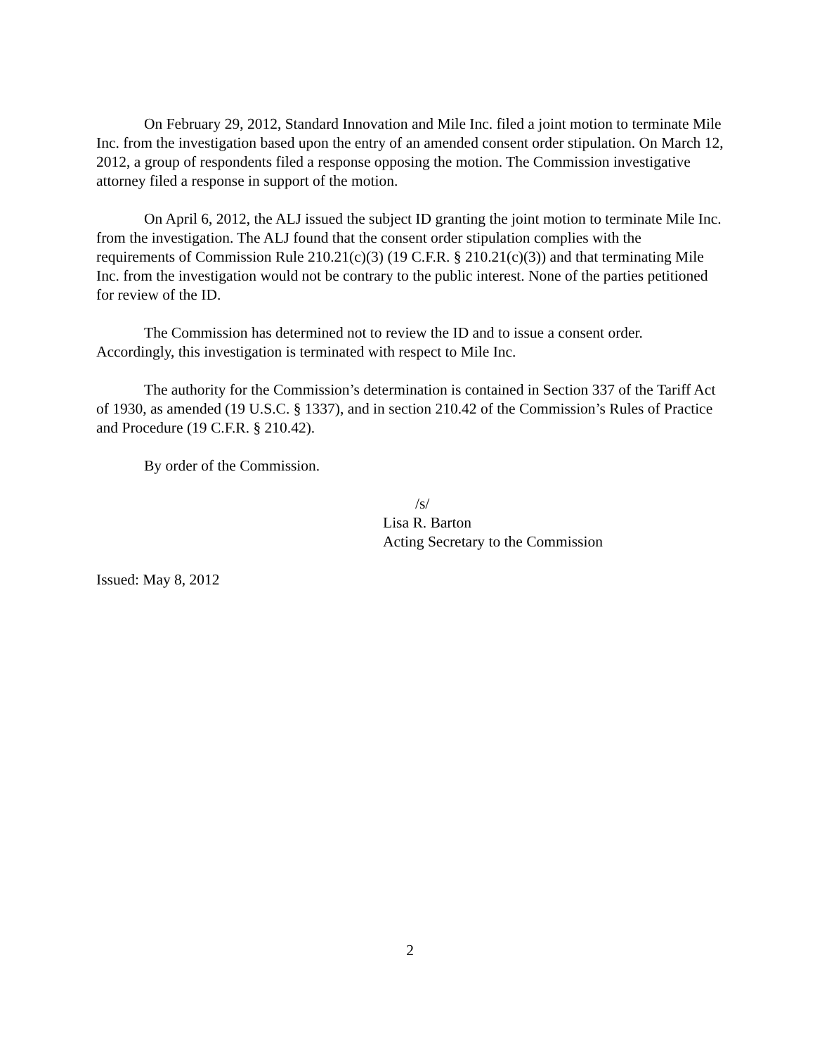On February 29, 2012, Standard Innovation and Mile Inc. filed a joint motion to terminate Mile Inc. from the investigation based upon the entry of an amended consent order stipulation. On March 12, 2012, a group of respondents filed a response opposing the motion. The Commission investigative attorney filed a response in support of the motion.
On April 6, 2012, the ALJ issued the subject ID granting the joint motion to terminate Mile Inc. from the investigation. The ALJ found that the consent order stipulation complies with the requirements of Commission Rule 210.21(c)(3) (19 C.F.R. § 210.21(c)(3)) and that terminating Mile Inc. from the investigation would not be contrary to the public interest. None of the parties petitioned for review of the ID.
The Commission has determined not to review the ID and to issue a consent order. Accordingly, this investigation is terminated with respect to Mile Inc.
The authority for the Commission’s determination is contained in Section 337 of the Tariff Act of 1930, as amended (19 U.S.C. § 1337), and in section 210.42 of the Commission’s Rules of Practice and Procedure (19 C.F.R. § 210.42).
By order of the Commission.
/s/
Lisa R. Barton
Acting Secretary to the Commission
Issued: May 8, 2012
2